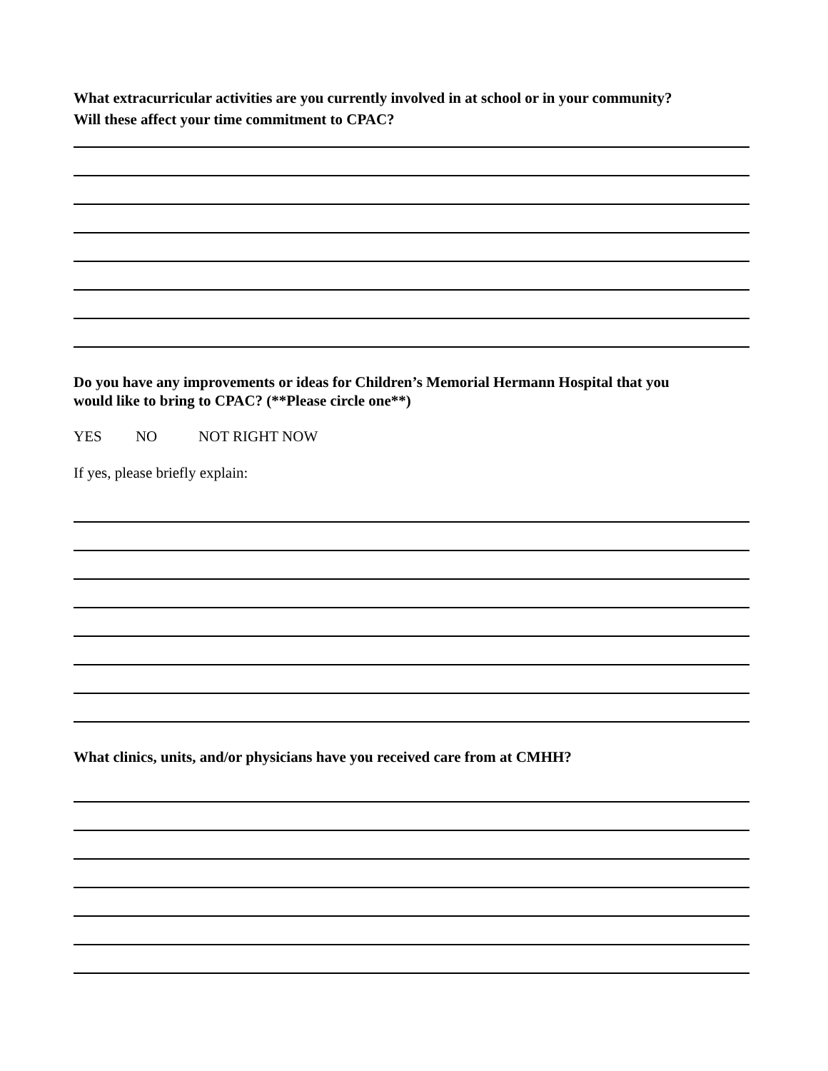What extracurricular activities are you currently involved in at school or in your community?
Will these affect your time commitment to CPAC?
Do you have any improvements or ideas for Children’s Memorial Hermann Hospital that you
would like to bring to CPAC? (**Please circle one**)
YES NO NOT RIGHT NOW
If yes, please briefly explain:
What clinics, units, and/or physicians have you received care from at CMHH?